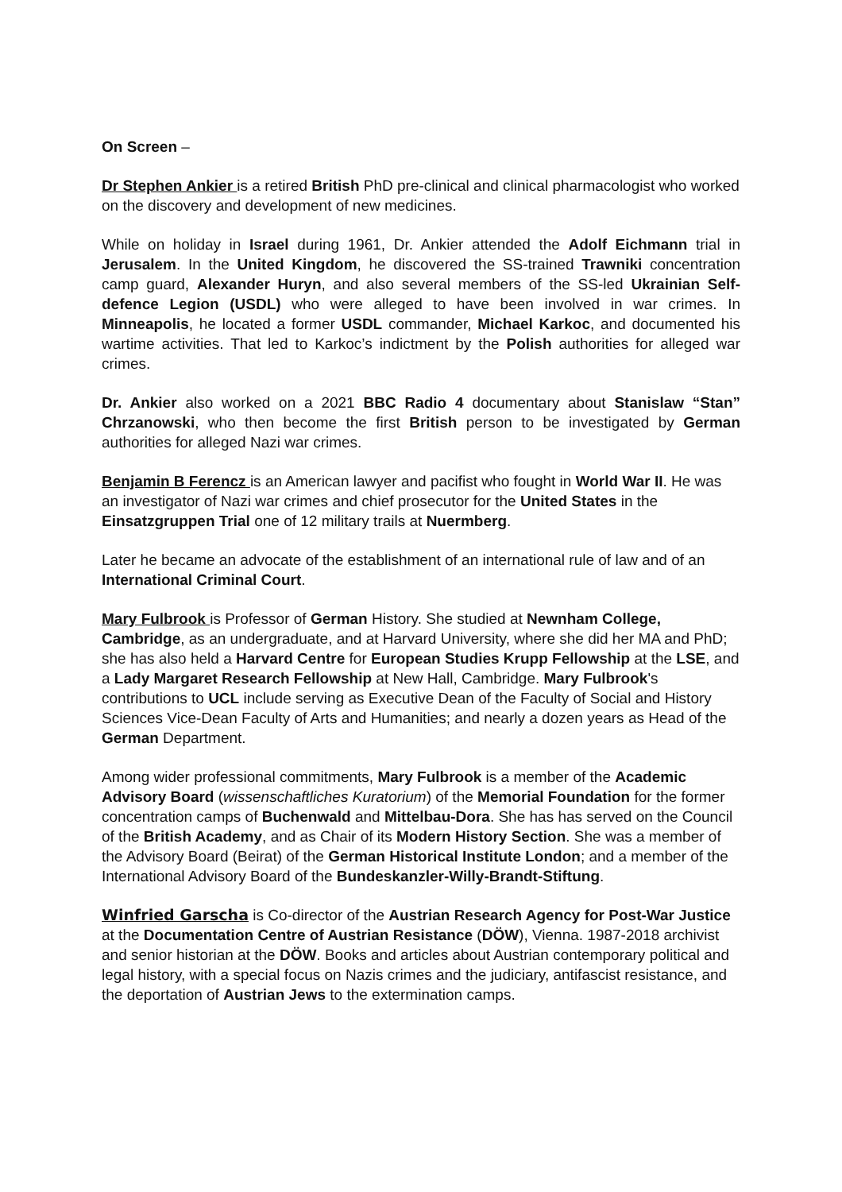On Screen –
Dr Stephen Ankier is a retired British PhD pre-clinical and clinical pharmacologist who worked on the discovery and development of new medicines.
While on holiday in Israel during 1961, Dr. Ankier attended the Adolf Eichmann trial in Jerusalem. In the United Kingdom, he discovered the SS-trained Trawniki concentration camp guard, Alexander Huryn, and also several members of the SS-led Ukrainian Self-defence Legion (USDL) who were alleged to have been involved in war crimes. In Minneapolis, he located a former USDL commander, Michael Karkoc, and documented his wartime activities. That led to Karkoc’s indictment by the Polish authorities for alleged war crimes.
Dr. Ankier also worked on a 2021 BBC Radio 4 documentary about Stanislaw “Stan” Chrzanowski, who then become the first British person to be investigated by German authorities for alleged Nazi war crimes.
Benjamin B Ferencz is an American lawyer and pacifist who fought in World War II. He was an investigator of Nazi war crimes and chief prosecutor for the United States in the Einsatzgruppen Trial one of 12 military trails at Nuermberg.
Later he became an advocate of the establishment of an international rule of law and of an International Criminal Court.
Mary Fulbrook is Professor of German History. She studied at Newnham College, Cambridge, as an undergraduate, and at Harvard University, where she did her MA and PhD; she has also held a Harvard Centre for European Studies Krupp Fellowship at the LSE, and a Lady Margaret Research Fellowship at New Hall, Cambridge. Mary Fulbrook's contributions to UCL include serving as Executive Dean of the Faculty of Social and History Sciences Vice-Dean Faculty of Arts and Humanities; and nearly a dozen years as Head of the German Department.
Among wider professional commitments, Mary Fulbrook is a member of the Academic Advisory Board (wissenschaftliches Kuratorium) of the Memorial Foundation for the former concentration camps of Buchenwald and Mittelbau-Dora. She has has served on the Council of the British Academy, and as Chair of its Modern History Section. She was a member of the Advisory Board (Beirat) of the German Historical Institute London; and a member of the International Advisory Board of the Bundeskanzler-Willy-Brandt-Stiftung.
Winfried Garscha is Co-director of the Austrian Research Agency for Post-War Justice at the Documentation Centre of Austrian Resistance (DÖW), Vienna. 1987-2018 archivist and senior historian at the DÖW. Books and articles about Austrian contemporary political and legal history, with a special focus on Nazis crimes and the judiciary, antifascist resistance, and the deportation of Austrian Jews to the extermination camps.